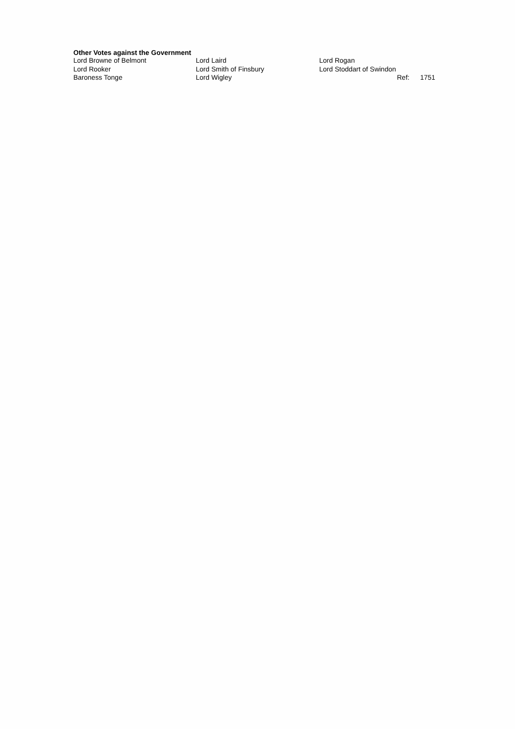Other Votes against the Government
| Lord Browne of Belmont | Lord Laird | Lord Rogan | | |
| Lord Rooker | Lord Smith of Finsbury | Lord Stoddart of Swindon | | |
| Baroness Tonge | Lord Wigley | | Ref: | 1751 |